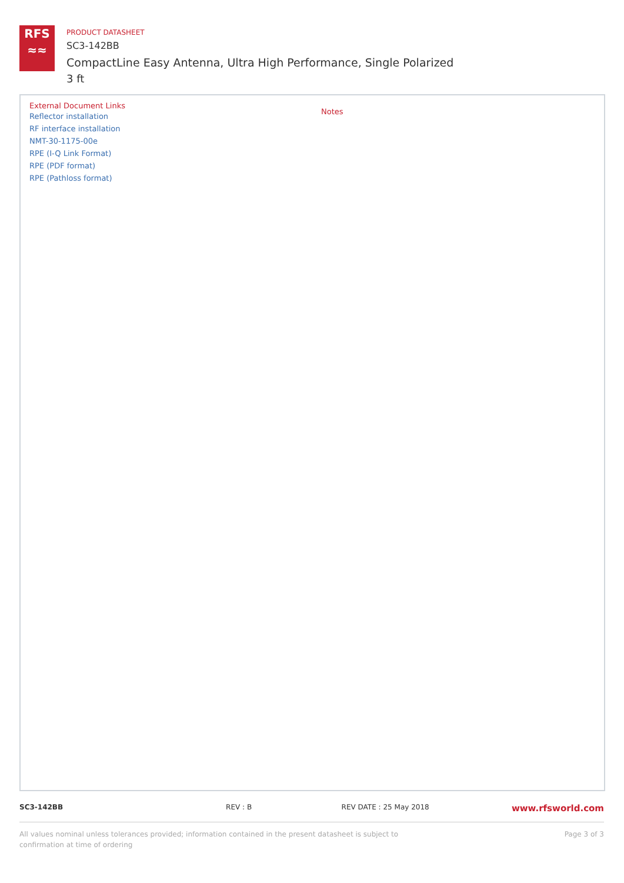RFS
≈≈
PRODUCT DATASHEET
SC3-142BB
CompactLine Easy Antenna, Ultra High Performance, Single Polarized
3 ft
External Document Links
Reflector installation
RF interface installation
NMT-30-1175-00e
RPE (I-Q Link Format)
RPE (PDF format)
RPE (Pathloss format)
Notes
SC3-142BB REV : B REV DATE : 25 May 2018
www.rfsworld.com
All values nominal unless tolerances provided; information contained in the present datasheet is subject to confirmation at time of ordering
Page 3 of 3